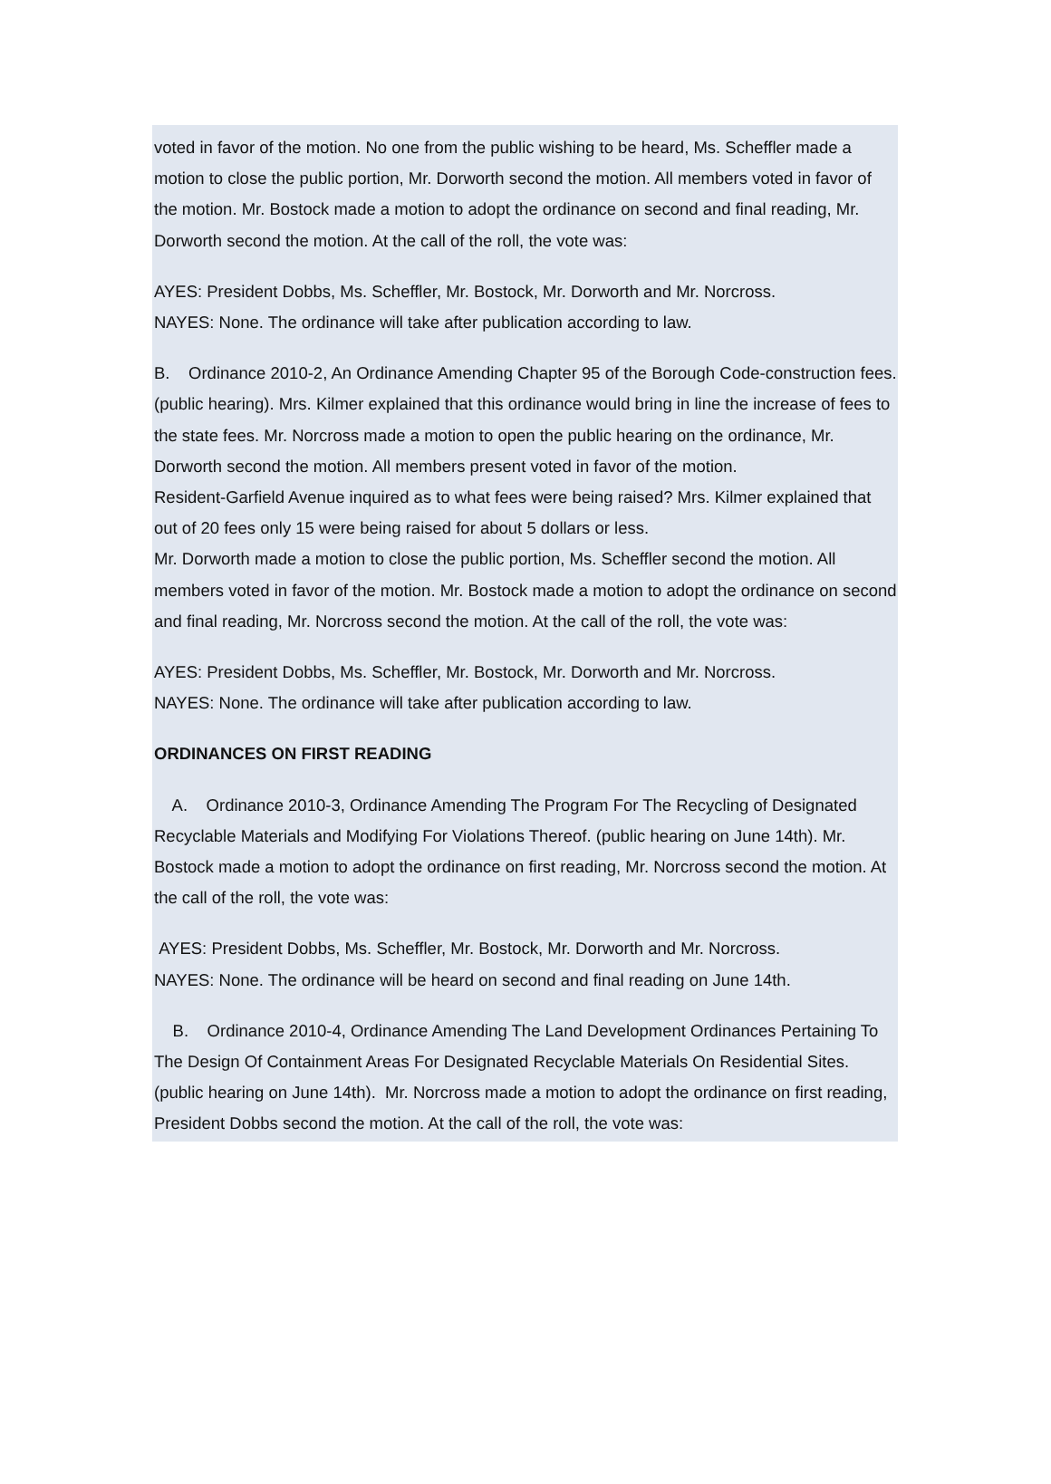voted in favor of the motion. No one from the public wishing to be heard, Ms. Scheffler made a motion to close the public portion, Mr. Dorworth second the motion. All members voted in favor of the motion. Mr. Bostock made a motion to adopt the ordinance on second and final reading, Mr. Dorworth second the motion. At the call of the roll, the vote was:
AYES: President Dobbs, Ms. Scheffler, Mr. Bostock, Mr. Dorworth and Mr. Norcross.
NAYES: None. The ordinance will take after publication according to law.
B. Ordinance 2010-2, An Ordinance Amending Chapter 95 of the Borough Code-construction fees. (public hearing). Mrs. Kilmer explained that this ordinance would bring in line the increase of fees to the state fees. Mr. Norcross made a motion to open the public hearing on the ordinance, Mr. Dorworth second the motion. All members present voted in favor of the motion.
Resident-Garfield Avenue inquired as to what fees were being raised? Mrs. Kilmer explained that out of 20 fees only 15 were being raised for about 5 dollars or less.
Mr. Dorworth made a motion to close the public portion, Ms. Scheffler second the motion. All members voted in favor of the motion. Mr. Bostock made a motion to adopt the ordinance on second and final reading, Mr. Norcross second the motion. At the call of the roll, the vote was:
AYES: President Dobbs, Ms. Scheffler, Mr. Bostock, Mr. Dorworth and Mr. Norcross.
NAYES: None. The ordinance will take after publication according to law.
ORDINANCES ON FIRST READING
A. Ordinance 2010-3, Ordinance Amending The Program For The Recycling of Designated Recyclable Materials and Modifying For Violations Thereof. (public hearing on June 14th). Mr. Bostock made a motion to adopt the ordinance on first reading, Mr. Norcross second the motion. At the call of the roll, the vote was:
AYES: President Dobbs, Ms. Scheffler, Mr. Bostock, Mr. Dorworth and Mr. Norcross.
NAYES: None. The ordinance will be heard on second and final reading on June 14th.
B. Ordinance 2010-4, Ordinance Amending The Land Development Ordinances Pertaining To The Design Of Containment Areas For Designated Recyclable Materials On Residential Sites.(public hearing on June 14th). Mr. Norcross made a motion to adopt the ordinance on first reading, President Dobbs second the motion. At the call of the roll, the vote was: